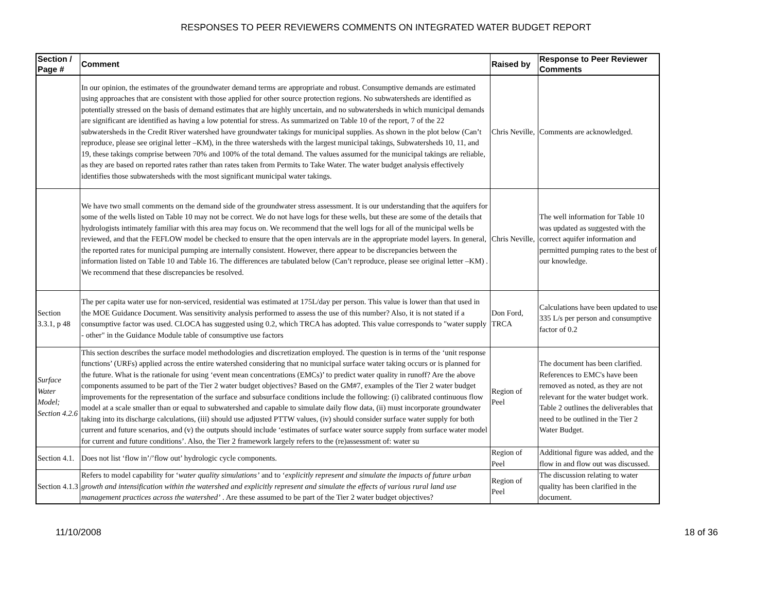RESPONSES TO PEER REVIEWERS COMMENTS ON INTEGRATED WATER BUDGET REPORT
| Section / Page # | Comment | Raised by | Response to Peer Reviewer Comments |
| --- | --- | --- | --- |
| | In our opinion, the estimates of the groundwater demand terms are appropriate and robust. Consumptive demands are estimated using approaches that are consistent with those applied for other source protection regions. No subwatersheds are identified as potentially stressed on the basis of demand estimates that are highly uncertain, and no subwatersheds in which municipal demands are significant are identified as having a low potential for stress. As summarized on Table 10 of the report, 7 of the 22 subwatersheds in the Credit River watershed have groundwater takings for municipal supplies. As shown in the plot below (Can’t reproduce, please see original letter –KM), in the three watersheds with the largest municipal takings, Subwatersheds 10, 11, and 19, these takings comprise between 70% and 100% of the total demand. The values assumed for the municipal takings are reliable, as they are based on reported rates rather than rates taken from Permits to Take Water. The water budget analysis effectively identifies those subwatersheds with the most significant municipal water takings. | Chris Neville, | Comments are acknowledged. |
| | We have two small comments on the demand side of the groundwater stress assessment. It is our understanding that the aquifers for some of the wells listed on Table 10 may not be correct. We do not have logs for these wells, but these are some of the details that hydrologists intimately familiar with this area may focus on. We recommend that the well logs for all of the municipal wells be reviewed, and that the FEFLOW model be checked to ensure that the open intervals are in the appropriate model layers. In general, the reported rates for municipal pumping are internally consistent. However, there appear to be discrepancies between the information listed on Table 10 and Table 16. The differences are tabulated below (Can’t reproduce, please see original letter –KM) . We recommend that these discrepancies be resolved. | Chris Neville, | The well information for Table 10 was updated as suggested with the correct aquifer information and permitted pumping rates to the best of our knowledge. |
| Section 3.3.1, p 48 | The per capita water use for non-serviced, residential was estimated at 175L/day per person. This value is lower than that used in the MOE Guidance Document. Was sensitivity analysis performed to assess the use of this number? Also, it is not stated if a consumptive factor was used. CLOCA has suggested using 0.2, which TRCA has adopted. This value corresponds to "water supply - other" in the Guidance Module table of consumptive use factors | Don Ford, TRCA | Calculations have been updated to use 335 L/s per person and consumptive factor of 0.2 |
| Surface Water Model; Section 4.2.6 | This section describes the surface model methodologies and discretization employed. The question is in terms of the ‘unit response functions’ (URFs) applied across the entire watershed considering that no municipal surface water taking occurs or is planned for the future. What is the rationale for using ‘event mean concentrations (EMCs)’ to predict water quality in runoff? Are the above components assumed to be part of the Tier 2 water budget objectives? Based on the GM#7, examples of the Tier 2 water budget improvements for the representation of the surface and subsurface conditions include the following: (i) calibrated continuous flow model at a scale smaller than or equal to subwatershed and capable to simulate daily flow data, (ii) must incorporate groundwater taking into its discharge calculations, (iii) should use adjusted PTTW values, (iv) should consider surface water supply for both current and future scenarios, and (v) the outputs should include ‘estimates of surface water source supply from surface water model for current and future conditions’. Also, the Tier 2 framework largely refers to the (re)assessment of: water su | Region of Peel | The document has been clarified. References to EMC's have been removed as noted, as they are not relevant for the water budget work. Table 2 outlines the deliverables that need to be outlined in the Tier 2 Water Budget. |
| Section 4.1. | Does not list ‘flow in’/’flow out’ hydrologic cycle components. | Region of Peel | Additional figure was added, and the flow in and flow out was discussed. |
| Section 4.1.3 | Refers to model capability for ‘ water quality simulations’ and to ‘ explicitly represent and simulate the impacts of future urban growth and intensification within the watershed and explicitly represent and simulate the effects of various rural land use management practices across the watershed’ . Are these assumed to be part of the Tier 2 water budget objectives? | Region of Peel | The discussion relating to water quality has been clarified in the document. |
11/10/2008 18 of 36